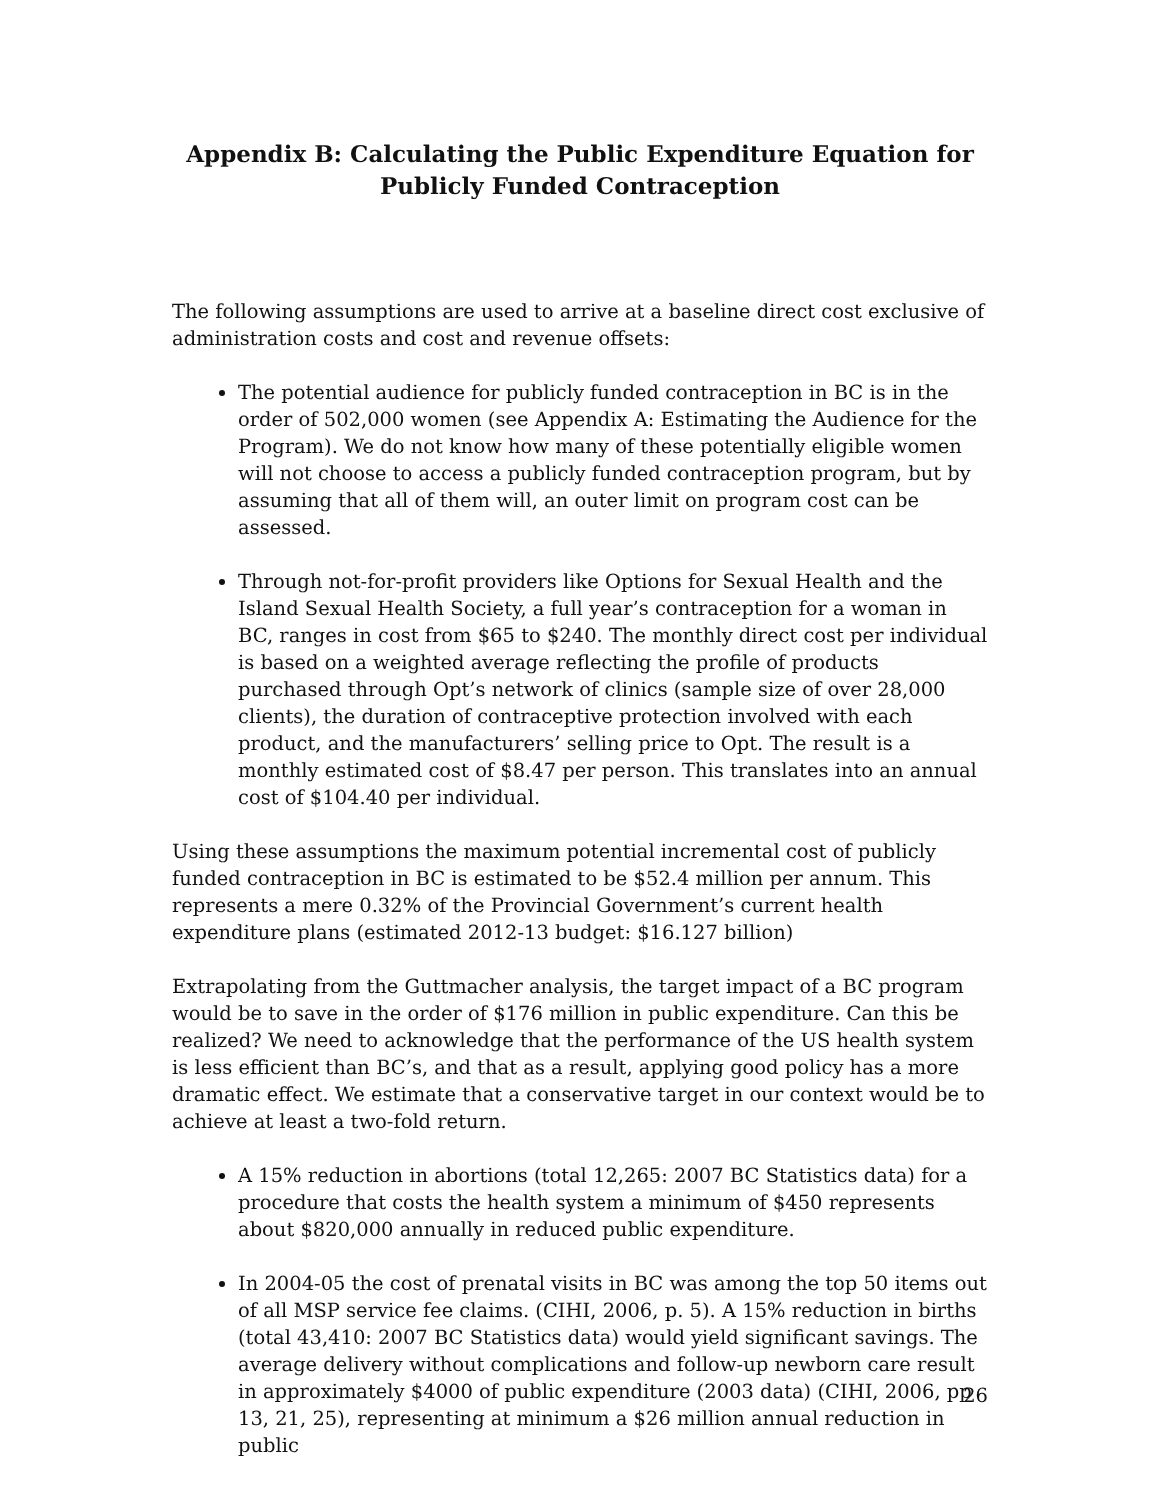Appendix B: Calculating the Public Expenditure Equation for Publicly Funded Contraception
The following assumptions are used to arrive at a baseline direct cost exclusive of administration costs and cost and revenue offsets:
The potential audience for publicly funded contraception in BC is in the order of 502,000 women (see Appendix A: Estimating the Audience for the Program). We do not know how many of these potentially eligible women will not choose to access a publicly funded contraception program, but by assuming that all of them will, an outer limit on program cost can be assessed.
Through not-for-profit providers like Options for Sexual Health and the Island Sexual Health Society, a full year’s contraception for a woman in BC, ranges in cost from $65 to $240. The monthly direct cost per individual is based on a weighted average reflecting the profile of products purchased through Opt’s network of clinics (sample size of over 28,000 clients), the duration of contraceptive protection involved with each product, and the manufacturers’ selling price to Opt. The result is a monthly estimated cost of $8.47 per person. This translates into an annual cost of $104.40 per individual.
Using these assumptions the maximum potential incremental cost of publicly funded contraception in BC is estimated to be $52.4 million per annum. This represents a mere 0.32% of the Provincial Government’s current health expenditure plans (estimated 2012-13 budget: $16.127 billion)
Extrapolating from the Guttmacher analysis, the target impact of a BC program would be to save in the order of $176 million in public expenditure. Can this be realized? We need to acknowledge that the performance of the US health system is less efficient than BC’s, and that as a result, applying good policy has a more dramatic effect. We estimate that a conservative target in our context would be to achieve at least a two-fold return.
A 15% reduction in abortions (total 12,265: 2007 BC Statistics data) for a procedure that costs the health system a minimum of $450 represents about $820,000 annually in reduced public expenditure.
In 2004-05 the cost of prenatal visits in BC was among the top 50 items out of all MSP service fee claims. (CIHI, 2006, p. 5). A 15% reduction in births (total 43,410: 2007 BC Statistics data) would yield significant savings. The average delivery without complications and follow-up newborn care result in approximately $4000 of public expenditure (2003 data) (CIHI, 2006, pp 13, 21, 25), representing at minimum a $26 million annual reduction in public
26